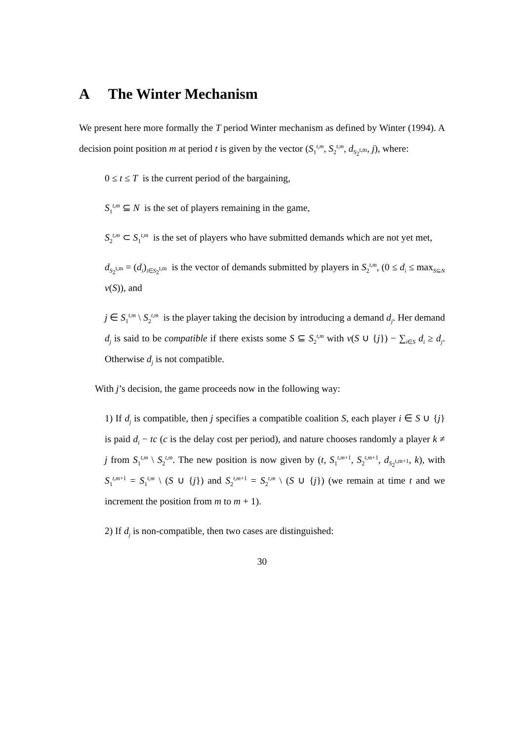A The Winter Mechanism
We present here more formally the T period Winter mechanism as defined by Winter (1994). A decision point position m at period t is given by the vector (S<sub>1</sub><sup>t,m</sup>, S<sub>2</sub><sup>t,m</sup>, d<sub>S<sub>2</sub><sup>t,m</sup></sub>, j), where:
0 ≤ t ≤ T is the current period of the bargaining,
S<sub>1</sub><sup>t,m</sup> ⊆ N is the set of players remaining in the game,
S<sub>2</sub><sup>t,m</sup> ⊂ S<sub>1</sub><sup>t,m</sup> is the set of players who have submitted demands which are not yet met,
d<sub>S<sub>2</sub><sup>t,m</sup></sub> = (d<sub>i</sub>)<sub>i∈S<sub>2</sub><sup>t,m</sup></sub> is the vector of demands submitted by players in S<sub>2</sub><sup>t,m</sup>, (0 ≤ d<sub>i</sub> ≤ max<sub>S⊆N</sub> v(S)), and
j ∈ S<sub>1</sub><sup>t,m</sup> \ S<sub>2</sub><sup>t,m</sup> is the player taking the decision by introducing a demand d<sub>j</sub>. Her demand d<sub>j</sub> is said to be compatible if there exists some S ⊆ S<sub>2</sub><sup>t,m</sup> with v(S ∪ {j}) − ∑<sub>i∈S</sub> d<sub>i</sub> ≥ d<sub>j</sub>. Otherwise d<sub>j</sub> is not compatible.
With j’s decision, the game proceeds now in the following way:
1) If d<sub>j</sub> is compatible, then j specifies a compatible coalition S, each player i ∈ S ∪ {j} is paid d<sub>i</sub> − tc (c is the delay cost per period), and nature chooses randomly a player k ≠ j from S<sub>1</sub><sup>t,m</sup> \ S<sub>2</sub><sup>t,m</sup>. The new position is now given by (t, S<sub>1</sub><sup>t,m+1</sup>, S<sub>2</sub><sup>t,m+1</sup>, d<sub>S<sub>2</sub><sup>t,m+1</sup></sub>, k), with S<sub>1</sub><sup>t,m+1</sup> = S<sub>1</sub><sup>t,m</sup> \ (S ∪ {j}) and S<sub>2</sub><sup>t,m+1</sup> = S<sub>2</sub><sup>t,m</sup> \ (S ∪ {j}) (we remain at time t and we increment the position from m to m + 1).
2) If d<sub>j</sub> is non-compatible, then two cases are distinguished:
30